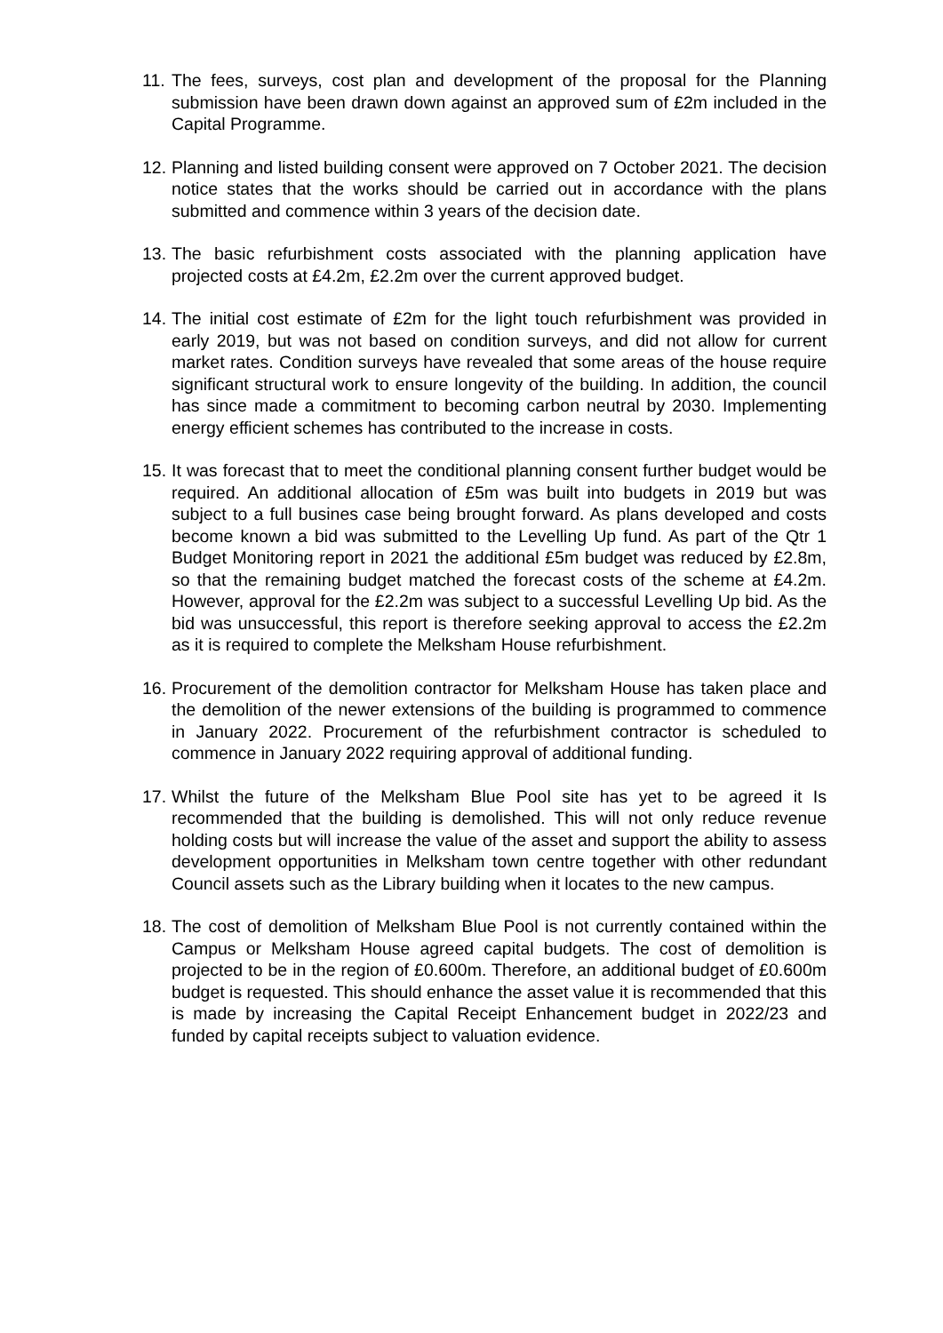11. The fees, surveys, cost plan and development of the proposal for the Planning submission have been drawn down against an approved sum of £2m included in the Capital Programme.
12. Planning and listed building consent were approved on 7 October 2021. The decision notice states that the works should be carried out in accordance with the plans submitted and commence within 3 years of the decision date.
13. The basic refurbishment costs associated with the planning application have projected costs at £4.2m, £2.2m over the current approved budget.
14. The initial cost estimate of £2m for the light touch refurbishment was provided in early 2019, but was not based on condition surveys, and did not allow for current market rates. Condition surveys have revealed that some areas of the house require significant structural work to ensure longevity of the building. In addition, the council has since made a commitment to becoming carbon neutral by 2030. Implementing energy efficient schemes has contributed to the increase in costs.
15. It was forecast that to meet the conditional planning consent further budget would be required. An additional allocation of £5m was built into budgets in 2019 but was subject to a full busines case being brought forward. As plans developed and costs become known a bid was submitted to the Levelling Up fund. As part of the Qtr 1 Budget Monitoring report in 2021 the additional £5m budget was reduced by £2.8m, so that the remaining budget matched the forecast costs of the scheme at £4.2m. However, approval for the £2.2m was subject to a successful Levelling Up bid. As the bid was unsuccessful, this report is therefore seeking approval to access the £2.2m as it is required to complete the Melksham House refurbishment.
16. Procurement of the demolition contractor for Melksham House has taken place and the demolition of the newer extensions of the building is programmed to commence in January 2022. Procurement of the refurbishment contractor is scheduled to commence in January 2022 requiring approval of additional funding.
17. Whilst the future of the Melksham Blue Pool site has yet to be agreed it Is recommended that the building is demolished. This will not only reduce revenue holding costs but will increase the value of the asset and support the ability to assess development opportunities in Melksham town centre together with other redundant Council assets such as the Library building when it locates to the new campus.
18. The cost of demolition of Melksham Blue Pool is not currently contained within the Campus or Melksham House agreed capital budgets. The cost of demolition is projected to be in the region of £0.600m. Therefore, an additional budget of £0.600m budget is requested. This should enhance the asset value it is recommended that this is made by increasing the Capital Receipt Enhancement budget in 2022/23 and funded by capital receipts subject to valuation evidence.